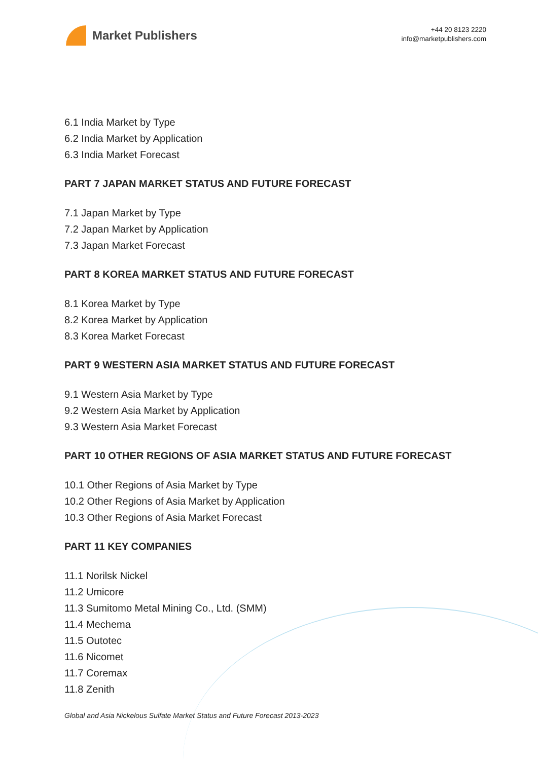Market Publishers
+44 20 8123 2220
info@marketpublishers.com
6.1 India Market by Type
6.2 India Market by Application
6.3 India Market Forecast
PART 7 JAPAN MARKET STATUS AND FUTURE FORECAST
7.1 Japan Market by Type
7.2 Japan Market by Application
7.3 Japan Market Forecast
PART 8 KOREA MARKET STATUS AND FUTURE FORECAST
8.1 Korea Market by Type
8.2 Korea Market by Application
8.3 Korea Market Forecast
PART 9 WESTERN ASIA MARKET STATUS AND FUTURE FORECAST
9.1 Western Asia Market by Type
9.2 Western Asia Market by Application
9.3 Western Asia Market Forecast
PART 10 OTHER REGIONS OF ASIA MARKET STATUS AND FUTURE FORECAST
10.1 Other Regions of Asia Market by Type
10.2 Other Regions of Asia Market by Application
10.3 Other Regions of Asia Market Forecast
PART 11 KEY COMPANIES
11.1 Norilsk Nickel
11.2 Umicore
11.3 Sumitomo Metal Mining Co., Ltd. (SMM)
11.4 Mechema
11.5 Outotec
11.6 Nicomet
11.7 Coremax
11.8 Zenith
Global and Asia Nickelous Sulfate Market Status and Future Forecast 2013-2023